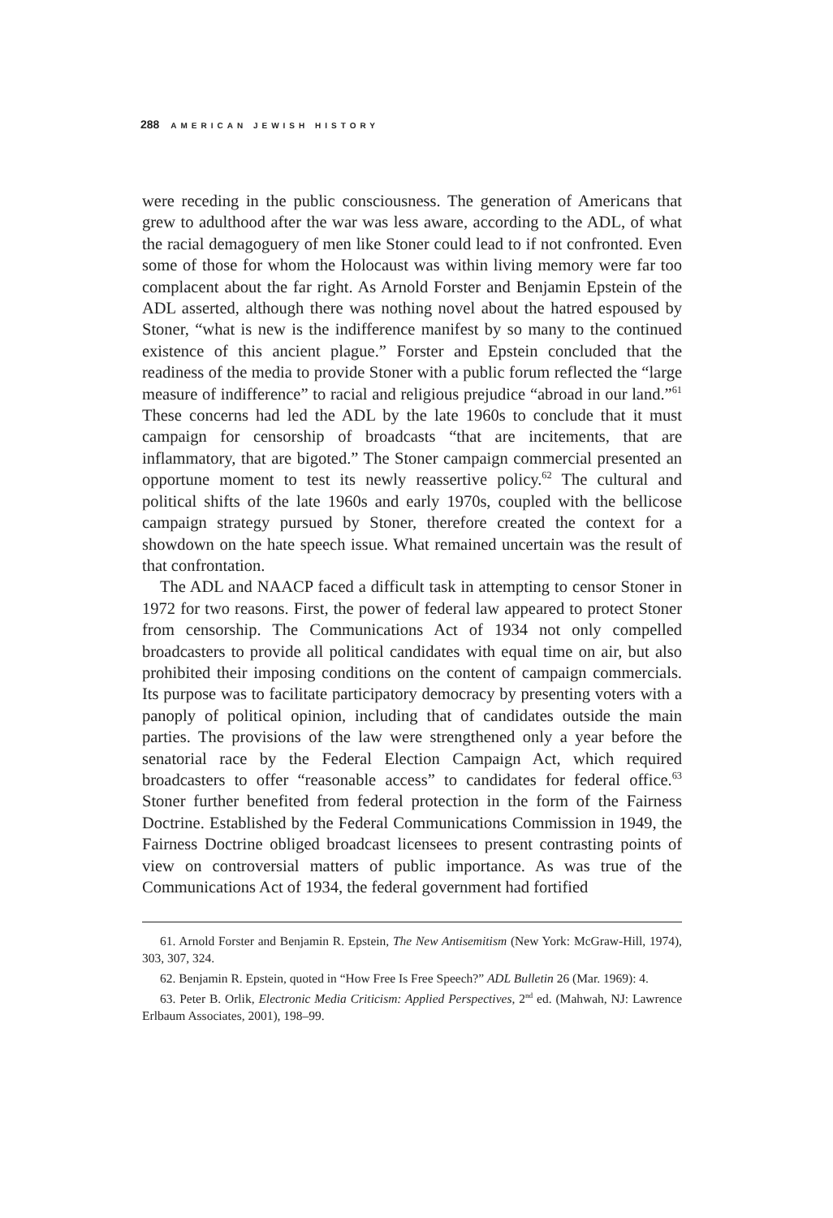288 AMERICAN JEWISH HISTORY
were receding in the public consciousness. The generation of Americans that grew to adulthood after the war was less aware, according to the ADL, of what the racial demagoguery of men like Stoner could lead to if not confronted. Even some of those for whom the Holocaust was within living memory were far too complacent about the far right. As Arnold Forster and Benjamin Epstein of the ADL asserted, although there was nothing novel about the hatred espoused by Stoner, “what is new is the indifference manifest by so many to the continued existence of this ancient plague.” Forster and Epstein concluded that the readiness of the media to provide Stoner with a public forum reflected the “large measure of indifference” to racial and religious prejudice “abroad in our land.”<sup>61</sup> These concerns had led the ADL by the late 1960s to conclude that it must campaign for censorship of broadcasts “that are incitements, that are inflammatory, that are bigoted.” The Stoner campaign commercial presented an opportune moment to test its newly reassertive policy.<sup>62</sup> The cultural and political shifts of the late 1960s and early 1970s, coupled with the bellicose campaign strategy pursued by Stoner, therefore created the context for a showdown on the hate speech issue. What remained uncertain was the result of that confrontation.
The ADL and NAACP faced a difficult task in attempting to censor Stoner in 1972 for two reasons. First, the power of federal law appeared to protect Stoner from censorship. The Communications Act of 1934 not only compelled broadcasters to provide all political candidates with equal time on air, but also prohibited their imposing conditions on the content of campaign commercials. Its purpose was to facilitate participatory democracy by presenting voters with a panoply of political opinion, including that of candidates outside the main parties. The provisions of the law were strengthened only a year before the senatorial race by the Federal Election Campaign Act, which required broadcasters to offer “reasonable access” to candidates for federal office.<sup>63</sup> Stoner further benefited from federal protection in the form of the Fairness Doctrine. Established by the Federal Communications Commission in 1949, the Fairness Doctrine obliged broadcast licensees to present contrasting points of view on controversial matters of public importance. As was true of the Communications Act of 1934, the federal government had fortified
61. Arnold Forster and Benjamin R. Epstein, The New Antisemitism (New York: McGraw-Hill, 1974), 303, 307, 324.
62. Benjamin R. Epstein, quoted in “How Free Is Free Speech?” ADL Bulletin 26 (Mar. 1969): 4.
63. Peter B. Orlik, Electronic Media Criticism: Applied Perspectives, 2<sup>nd</sup> ed. (Mahwah, NJ: Lawrence Erlbaum Associates, 2001), 198–99.